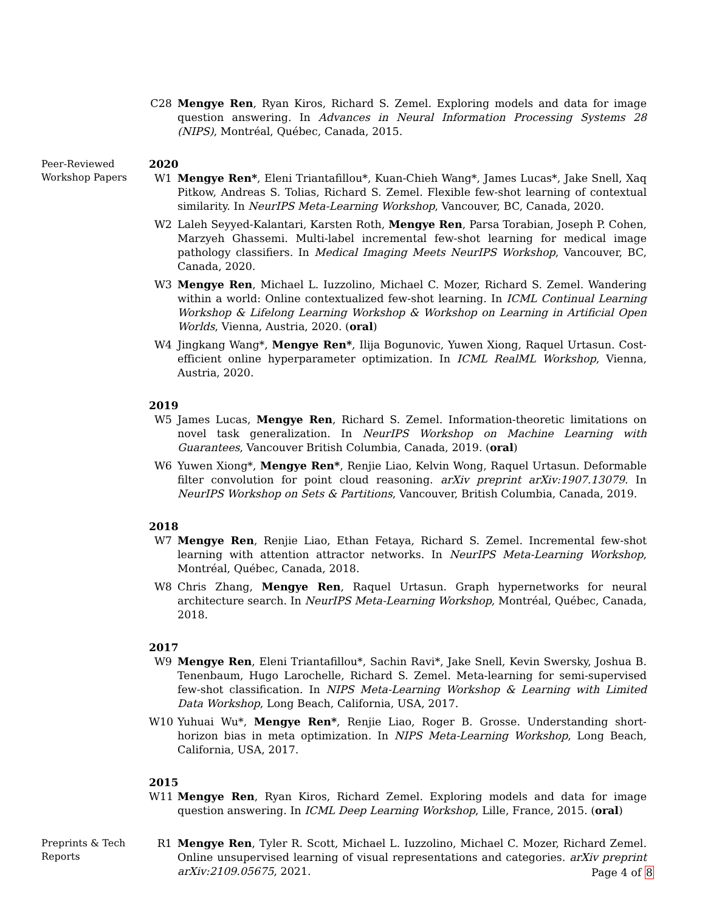C28 Mengye Ren, Ryan Kiros, Richard S. Zemel. Exploring models and data for image question answering. In Advances in Neural Information Processing Systems 28 (NIPS), Montréal, Québec, Canada, 2015.
Peer-Reviewed
Workshop Papers
2020
W1 Mengye Ren*, Eleni Triantafillou*, Kuan-Chieh Wang*, James Lucas*, Jake Snell, Xaq Pitkow, Andreas S. Tolias, Richard S. Zemel. Flexible few-shot learning of contextual similarity. In NeurIPS Meta-Learning Workshop, Vancouver, BC, Canada, 2020.
W2 Laleh Seyyed-Kalantari, Karsten Roth, Mengye Ren, Parsa Torabian, Joseph P. Cohen, Marzyeh Ghassemi. Multi-label incremental few-shot learning for medical image pathology classifiers. In Medical Imaging Meets NeurIPS Workshop, Vancouver, BC, Canada, 2020.
W3 Mengye Ren, Michael L. Iuzzolino, Michael C. Mozer, Richard S. Zemel. Wandering within a world: Online contextualized few-shot learning. In ICML Continual Learning Workshop & Lifelong Learning Workshop & Workshop on Learning in Artificial Open Worlds, Vienna, Austria, 2020. (oral)
W4 Jingkang Wang*, Mengye Ren*, Ilija Bogunovic, Yuwen Xiong, Raquel Urtasun. Cost-efficient online hyperparameter optimization. In ICML RealML Workshop, Vienna, Austria, 2020.
2019
W5 James Lucas, Mengye Ren, Richard S. Zemel. Information-theoretic limitations on novel task generalization. In NeurIPS Workshop on Machine Learning with Guarantees, Vancouver British Columbia, Canada, 2019. (oral)
W6 Yuwen Xiong*, Mengye Ren*, Renjie Liao, Kelvin Wong, Raquel Urtasun. Deformable filter convolution for point cloud reasoning. arXiv preprint arXiv:1907.13079. In NeurIPS Workshop on Sets & Partitions, Vancouver, British Columbia, Canada, 2019.
2018
W7 Mengye Ren, Renjie Liao, Ethan Fetaya, Richard S. Zemel. Incremental few-shot learning with attention attractor networks. In NeurIPS Meta-Learning Workshop, Montréal, Québec, Canada, 2018.
W8 Chris Zhang, Mengye Ren, Raquel Urtasun. Graph hypernetworks for neural architecture search. In NeurIPS Meta-Learning Workshop, Montréal, Québec, Canada, 2018.
2017
W9 Mengye Ren, Eleni Triantafillou*, Sachin Ravi*, Jake Snell, Kevin Swersky, Joshua B. Tenenbaum, Hugo Larochelle, Richard S. Zemel. Meta-learning for semi-supervised few-shot classification. In NIPS Meta-Learning Workshop & Learning with Limited Data Workshop, Long Beach, California, USA, 2017.
W10 Yuhuai Wu*, Mengye Ren*, Renjie Liao, Roger B. Grosse. Understanding short-horizon bias in meta optimization. In NIPS Meta-Learning Workshop, Long Beach, California, USA, 2017.
2015
W11 Mengye Ren, Ryan Kiros, Richard Zemel. Exploring models and data for image question answering. In ICML Deep Learning Workshop, Lille, France, 2015. (oral)
Preprints & Tech
Reports
R1 Mengye Ren, Tyler R. Scott, Michael L. Iuzzolino, Michael C. Mozer, Richard Zemel. Online unsupervised learning of visual representations and categories. arXiv preprint arXiv:2109.05675, 2021.
Page 4 of 8